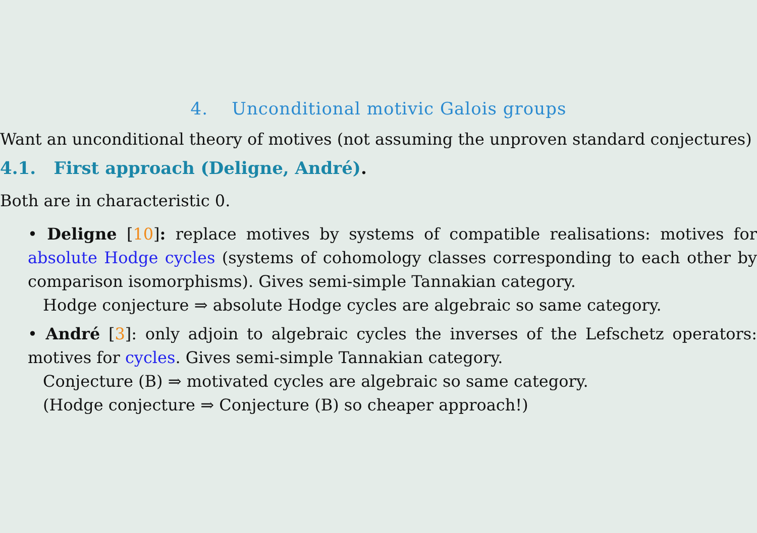4. Unconditional motivic Galois groups
Want an unconditional theory of motives (not assuming the unproven standard conjectures)
4.1. First approach (Deligne, André).
Both are in characteristic 0.
• Deligne [10]: replace motives by systems of compatible realisations: motives for absolute Hodge cycles (systems of cohomology classes corresponding to each other by comparison isomorphisms). Gives semi-simple Tannakian category.
Hodge conjecture ⇒ absolute Hodge cycles are algebraic so same category.
• André [3]: only adjoin to algebraic cycles the inverses of the Lefschetz operators: motives for cycles. Gives semi-simple Tannakian category.
Conjecture (B) ⇒ motivated cycles are algebraic so same category.
(Hodge conjecture ⇒ Conjecture (B) so cheaper approach!)